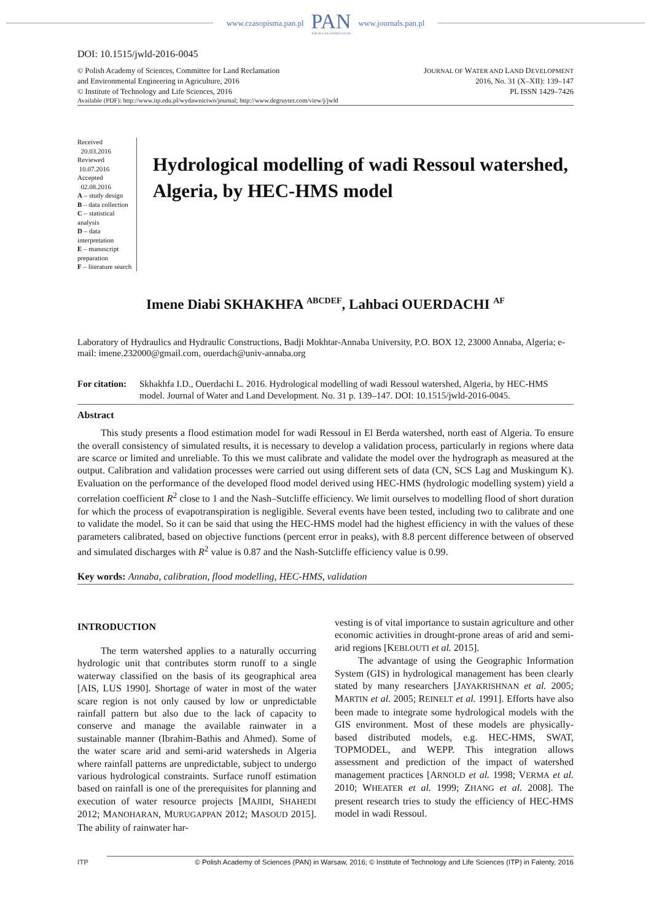www.czasopisma.pan.pl
PAN
POLSKA AKADEMIA NAUK
www.journals.pan.pl
DOI: 10.1515/jwld-2016-0045
© Polish Academy of Sciences, Committee for Land Reclamation
and Environmental Engineering in Agriculture, 2016
© Institute of Technology and Life Sciences, 2016
JOURNAL OF WATER AND LAND DEVELOPMENT
2016, No. 31 (X–XII): 139–147
PL ISSN 1429–7426
Available (PDF): http://www.itp.edu.pl/wydawnictwo/journal; http://www.degruyter.com/view/j/jwld
Received 20.03.2016
Reviewed 10.07.2016
Accepted 02.08.2016
A – study design
B – data collection
C – statistical analysis
D – data interpretation
E – manuscript preparation
F – literature search
Hydrological modelling of wadi Ressoul watershed, Algeria, by HEC-HMS model
Imene Diabi SKHAKHFA <sup>ABCDEF</sup>, Lahbaci OUERDACHI <sup>AF</sup>
Laboratory of Hydraulics and Hydraulic Constructions, Badji Mokhtar-Annaba University, P.O. BOX 12, 23000 Annaba, Algeria; e-mail: imene.232000@gmail.com, ouerdach@univ-annaba.org
For citation: Skhakhfa I.D., Ouerdachi L. 2016. Hydrological modelling of wadi Ressoul watershed, Algeria, by HEC-HMS model. Journal of Water and Land Development. No. 31 p. 139–147. DOI: 10.1515/jwld-2016-0045.
Abstract
This study presents a flood estimation model for wadi Ressoul in El Berda watershed, north east of Algeria. To ensure the overall consistency of simulated results, it is necessary to develop a validation process, particularly in regions where data are scarce or limited and unreliable. To this we must calibrate and validate the model over the hydrograph as measured at the output. Calibration and validation processes were carried out using different sets of data (CN, SCS Lag and Muskingum K). Evaluation on the performance of the developed flood model derived using HEC-HMS (hydrologic modelling system) yield a correlation coefficient R<sup>2</sup> close to 1 and the Nash–Sutcliffe efficiency. We limit ourselves to modelling flood of short duration for which the process of evapotranspiration is negligible. Several events have been tested, including two to calibrate and one to validate the model. So it can be said that using the HEC-HMS model had the highest efficiency in with the values of these parameters calibrated, based on objective functions (percent error in peaks), with 8.8 percent difference between of observed and simulated discharges with R<sup>2</sup> value is 0.87 and the Nash-Sutcliffe efficiency value is 0.99.
Key words: Annaba, calibration, flood modelling, HEC-HMS, validation
INTRODUCTION
The term watershed applies to a naturally occurring hydrologic unit that contributes storm runoff to a single waterway classified on the basis of its geographical area [AIS, LUS 1990]. Shortage of water in most of the water scare region is not only caused by low or unpredictable rainfall pattern but also due to the lack of capacity to conserve and manage the available rainwater in a sustainable manner (Ibrahim-Bathis and Ahmed). Some of the water scare arid and semi-arid watersheds in Algeria where rainfall patterns are unpredictable, subject to undergo various hydrological constraints. Surface runoff estimation based on rainfall is one of the prerequisites for planning and execution of water resource projects [MAJIDI, SHAHEDI 2012; MANOHARAN, MURUGAPPAN 2012; MASOUD 2015]. The ability of rainwater har-
vesting is of vital importance to sustain agriculture and other economic activities in drought-prone areas of arid and semi-arid regions [KEBLOUTI et al. 2015].
The advantage of using the Geographic Information System (GIS) in hydrological management has been clearly stated by many researchers [JAYAKRISHNAN et al. 2005; MARTIN et al. 2005; REINELT et al. 1991]. Efforts have also been made to integrate some hydrological models with the GIS environment. Most of these models are physically-based distributed models, e.g. HEC-HMS, SWAT, TOPMODEL, and WEPP. This integration allows assessment and prediction of the impact of watershed management practices [ARNOLD et al. 1998; VERMA et al. 2010; WHEATER et al. 1999; ZHANG et al. 2008]. The present research tries to study the efficiency of HEC-HMS model in wadi Ressoul.
ITP © Polish Academy of Sciences (PAN) in Warsaw, 2016; © Institute of Technology and Life Sciences (ITP) in Falenty, 2016